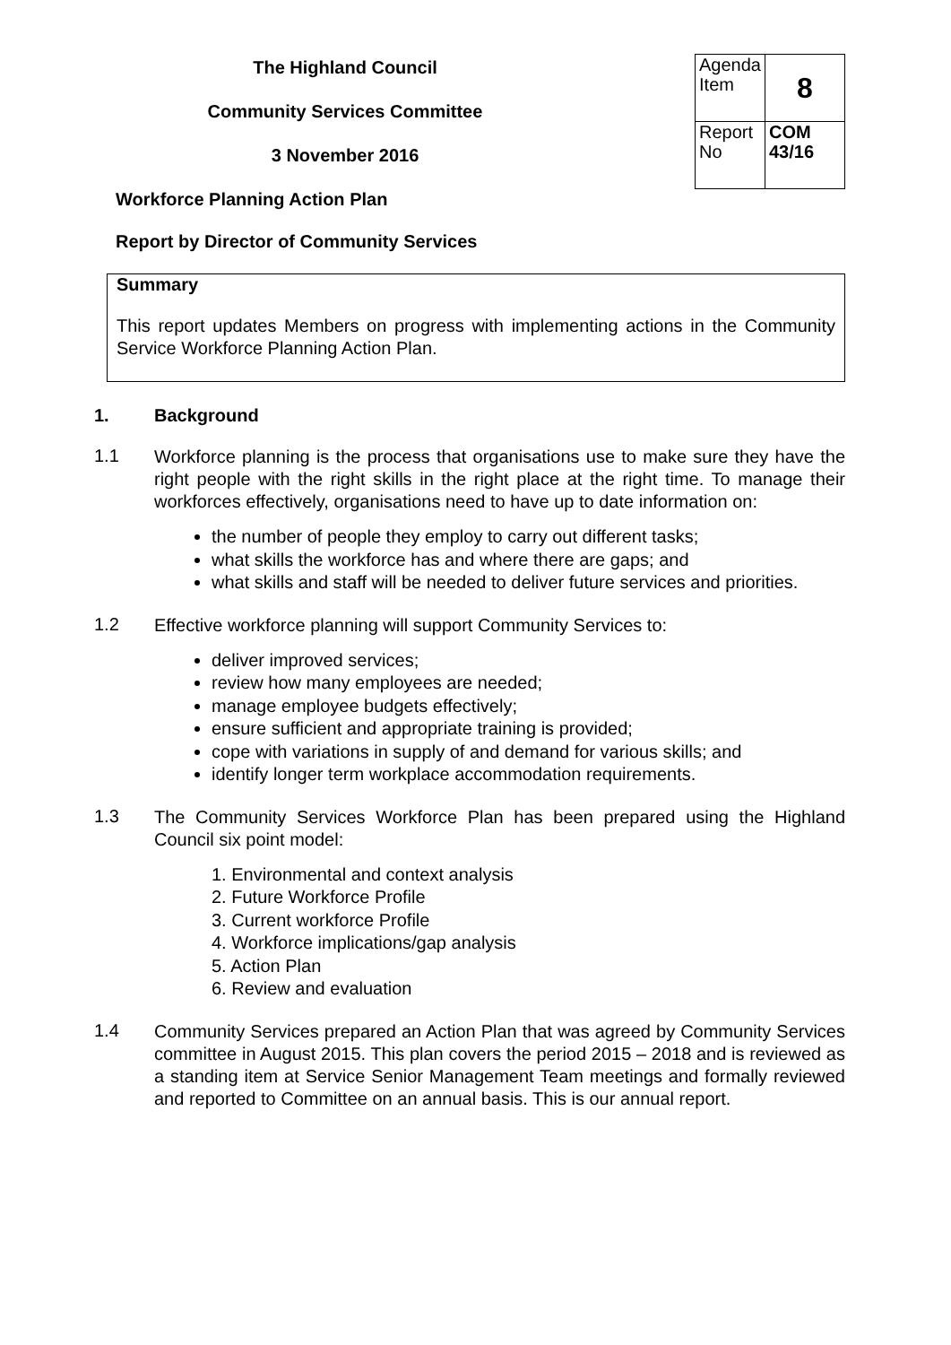The Highland Council
Community Services Committee
3 November 2016
| Agenda Item | 8 |
| Report No | COM 43/16 |
Workforce Planning Action Plan
Report by Director of Community Services
Summary
This report updates Members on progress with implementing actions in the Community Service Workforce Planning Action Plan.
1. Background
1.1
Workforce planning is the process that organisations use to make sure they have the right people with the right skills in the right place at the right time. To manage their workforces effectively, organisations need to have up to date information on:
the number of people they employ to carry out different tasks;
what skills the workforce has and where there are gaps; and
what skills and staff will be needed to deliver future services and priorities.
1.2
Effective workforce planning will support Community Services to:
deliver improved services;
review how many employees are needed;
manage employee budgets effectively;
ensure sufficient and appropriate training is provided;
cope with variations in supply of and demand for various skills; and
identify longer term workplace accommodation requirements.
1.3
The Community Services Workforce Plan has been prepared using the Highland Council six point model:
1. Environmental and context analysis
2. Future Workforce Profile
3. Current workforce Profile
4. Workforce implications/gap analysis
5. Action Plan
6. Review and evaluation
1.4
Community Services prepared an Action Plan that was agreed by Community Services committee in August 2015. This plan covers the period 2015 – 2018 and is reviewed as a standing item at Service Senior Management Team meetings and formally reviewed and reported to Committee on an annual basis. This is our annual report.